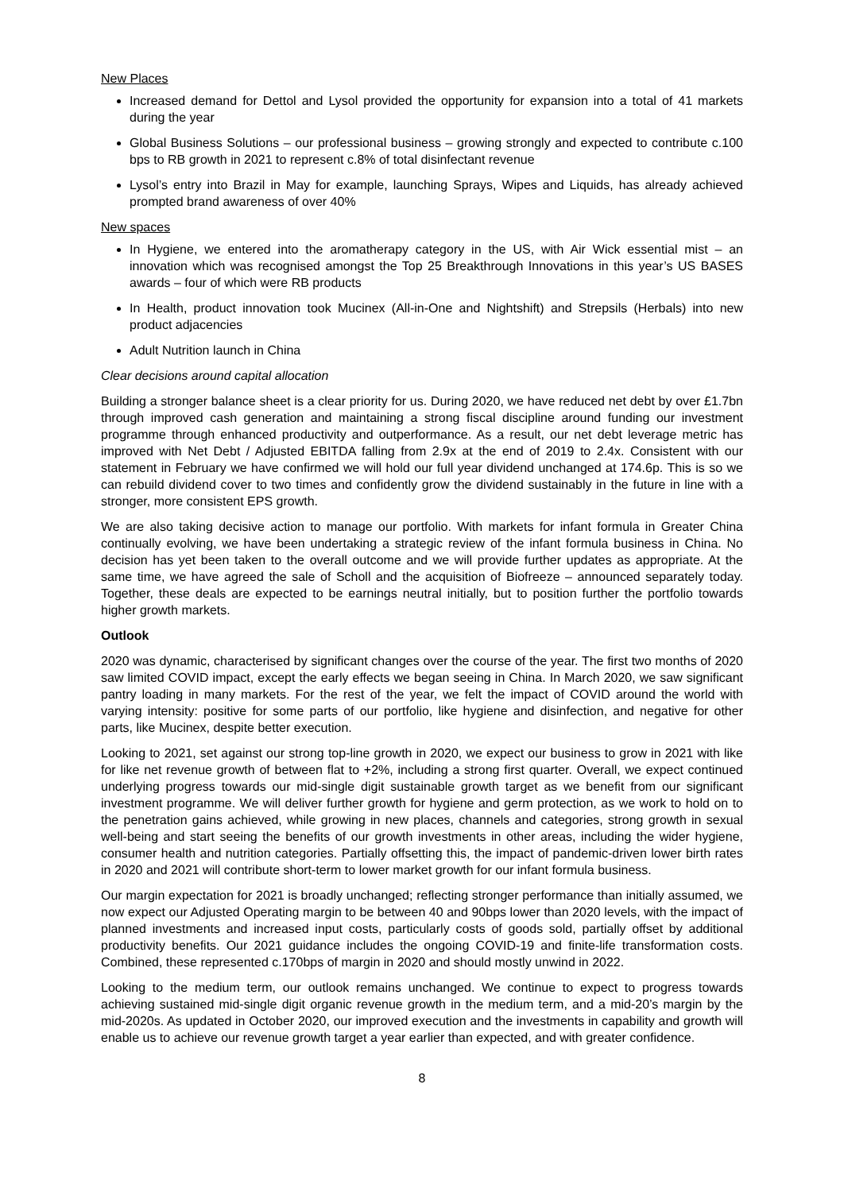New Places
Increased demand for Dettol and Lysol provided the opportunity for expansion into a total of 41 markets during the year
Global Business Solutions – our professional business – growing strongly and expected to contribute c.100 bps to RB growth in 2021 to represent c.8% of total disinfectant revenue
Lysol’s entry into Brazil in May for example, launching Sprays, Wipes and Liquids, has already achieved prompted brand awareness of over 40%
New spaces
In Hygiene, we entered into the aromatherapy category in the US, with Air Wick essential mist – an innovation which was recognised amongst the Top 25 Breakthrough Innovations in this year’s US BASES awards – four of which were RB products
In Health, product innovation took Mucinex (All-in-One and Nightshift) and Strepsils (Herbals) into new product adjacencies
Adult Nutrition launch in China
Clear decisions around capital allocation
Building a stronger balance sheet is a clear priority for us. During 2020, we have reduced net debt by over £1.7bn through improved cash generation and maintaining a strong fiscal discipline around funding our investment programme through enhanced productivity and outperformance. As a result, our net debt leverage metric has improved with Net Debt / Adjusted EBITDA falling from 2.9x at the end of 2019 to 2.4x. Consistent with our statement in February we have confirmed we will hold our full year dividend unchanged at 174.6p. This is so we can rebuild dividend cover to two times and confidently grow the dividend sustainably in the future in line with a stronger, more consistent EPS growth.
We are also taking decisive action to manage our portfolio. With markets for infant formula in Greater China continually evolving, we have been undertaking a strategic review of the infant formula business in China. No decision has yet been taken to the overall outcome and we will provide further updates as appropriate. At the same time, we have agreed the sale of Scholl and the acquisition of Biofreeze – announced separately today. Together, these deals are expected to be earnings neutral initially, but to position further the portfolio towards higher growth markets.
Outlook
2020 was dynamic, characterised by significant changes over the course of the year. The first two months of 2020 saw limited COVID impact, except the early effects we began seeing in China. In March 2020, we saw significant pantry loading in many markets. For the rest of the year, we felt the impact of COVID around the world with varying intensity: positive for some parts of our portfolio, like hygiene and disinfection, and negative for other parts, like Mucinex, despite better execution.
Looking to 2021, set against our strong top-line growth in 2020, we expect our business to grow in 2021 with like for like net revenue growth of between flat to +2%, including a strong first quarter. Overall, we expect continued underlying progress towards our mid-single digit sustainable growth target as we benefit from our significant investment programme. We will deliver further growth for hygiene and germ protection, as we work to hold on to the penetration gains achieved, while growing in new places, channels and categories, strong growth in sexual well-being and start seeing the benefits of our growth investments in other areas, including the wider hygiene, consumer health and nutrition categories. Partially offsetting this, the impact of pandemic-driven lower birth rates in 2020 and 2021 will contribute short-term to lower market growth for our infant formula business.
Our margin expectation for 2021 is broadly unchanged; reflecting stronger performance than initially assumed, we now expect our Adjusted Operating margin to be between 40 and 90bps lower than 2020 levels, with the impact of planned investments and increased input costs, particularly costs of goods sold, partially offset by additional productivity benefits. Our 2021 guidance includes the ongoing COVID-19 and finite-life transformation costs. Combined, these represented c.170bps of margin in 2020 and should mostly unwind in 2022.
Looking to the medium term, our outlook remains unchanged. We continue to expect to progress towards achieving sustained mid-single digit organic revenue growth in the medium term, and a mid-20’s margin by the mid-2020s. As updated in October 2020, our improved execution and the investments in capability and growth will enable us to achieve our revenue growth target a year earlier than expected, and with greater confidence.
8